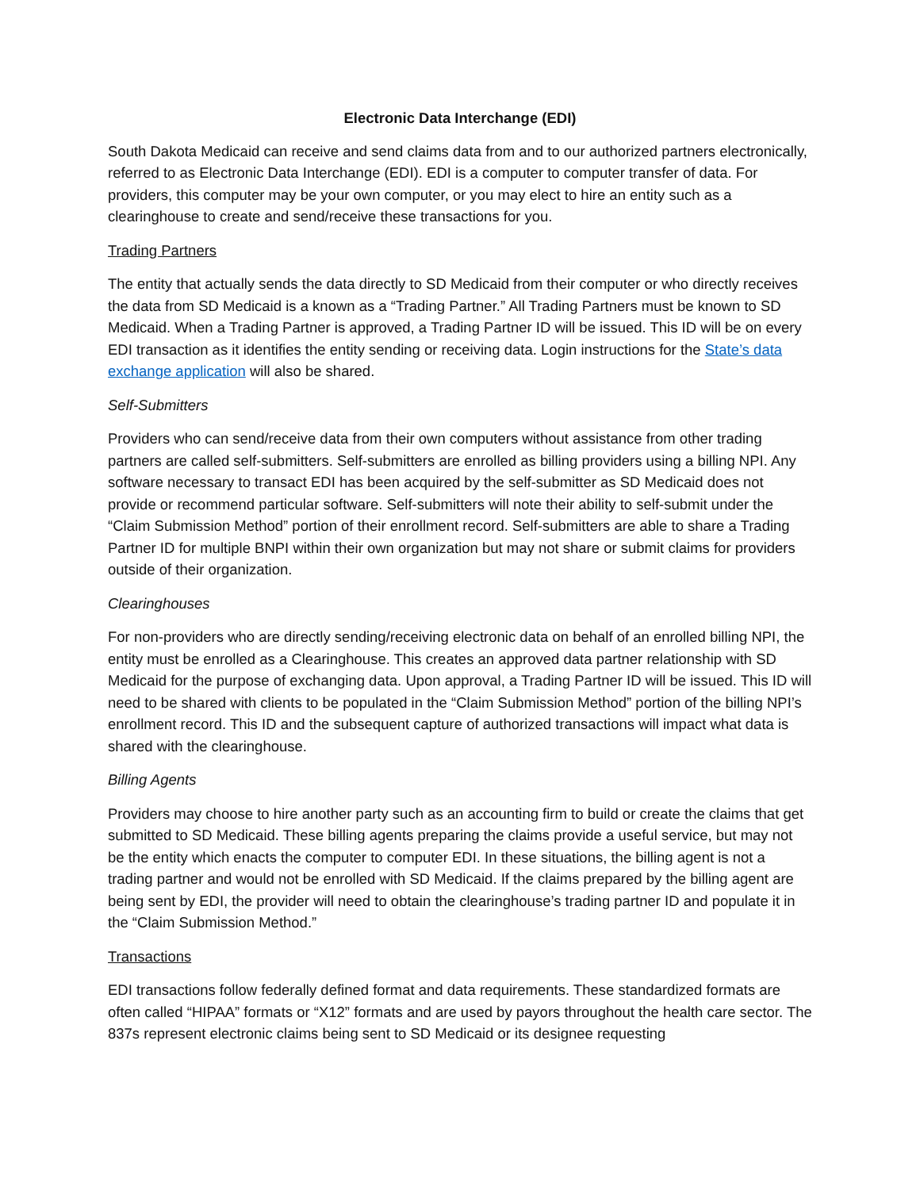Electronic Data Interchange (EDI)
South Dakota Medicaid can receive and send claims data from and to our authorized partners electronically, referred to as Electronic Data Interchange (EDI). EDI is a computer to computer transfer of data. For providers, this computer may be your own computer, or you may elect to hire an entity such as a clearinghouse to create and send/receive these transactions for you.
Trading Partners
The entity that actually sends the data directly to SD Medicaid from their computer or who directly receives the data from SD Medicaid is a known as a “Trading Partner.” All Trading Partners must be known to SD Medicaid. When a Trading Partner is approved, a Trading Partner ID will be issued. This ID will be on every EDI transaction as it identifies the entity sending or receiving data. Login instructions for the State’s data exchange application will also be shared.
Self-Submitters
Providers who can send/receive data from their own computers without assistance from other trading partners are called self-submitters. Self-submitters are enrolled as billing providers using a billing NPI. Any software necessary to transact EDI has been acquired by the self-submitter as SD Medicaid does not provide or recommend particular software. Self-submitters will note their ability to self-submit under the “Claim Submission Method” portion of their enrollment record. Self-submitters are able to share a Trading Partner ID for multiple BNPI within their own organization but may not share or submit claims for providers outside of their organization.
Clearinghouses
For non-providers who are directly sending/receiving electronic data on behalf of an enrolled billing NPI, the entity must be enrolled as a Clearinghouse. This creates an approved data partner relationship with SD Medicaid for the purpose of exchanging data. Upon approval, a Trading Partner ID will be issued. This ID will need to be shared with clients to be populated in the “Claim Submission Method” portion of the billing NPI’s enrollment record. This ID and the subsequent capture of authorized transactions will impact what data is shared with the clearinghouse.
Billing Agents
Providers may choose to hire another party such as an accounting firm to build or create the claims that get submitted to SD Medicaid. These billing agents preparing the claims provide a useful service, but may not be the entity which enacts the computer to computer EDI. In these situations, the billing agent is not a trading partner and would not be enrolled with SD Medicaid. If the claims prepared by the billing agent are being sent by EDI, the provider will need to obtain the clearinghouse’s trading partner ID and populate it in the “Claim Submission Method.”
Transactions
EDI transactions follow federally defined format and data requirements. These standardized formats are often called “HIPAA” formats or “X12” formats and are used by payors throughout the health care sector. The 837s represent electronic claims being sent to SD Medicaid or its designee requesting